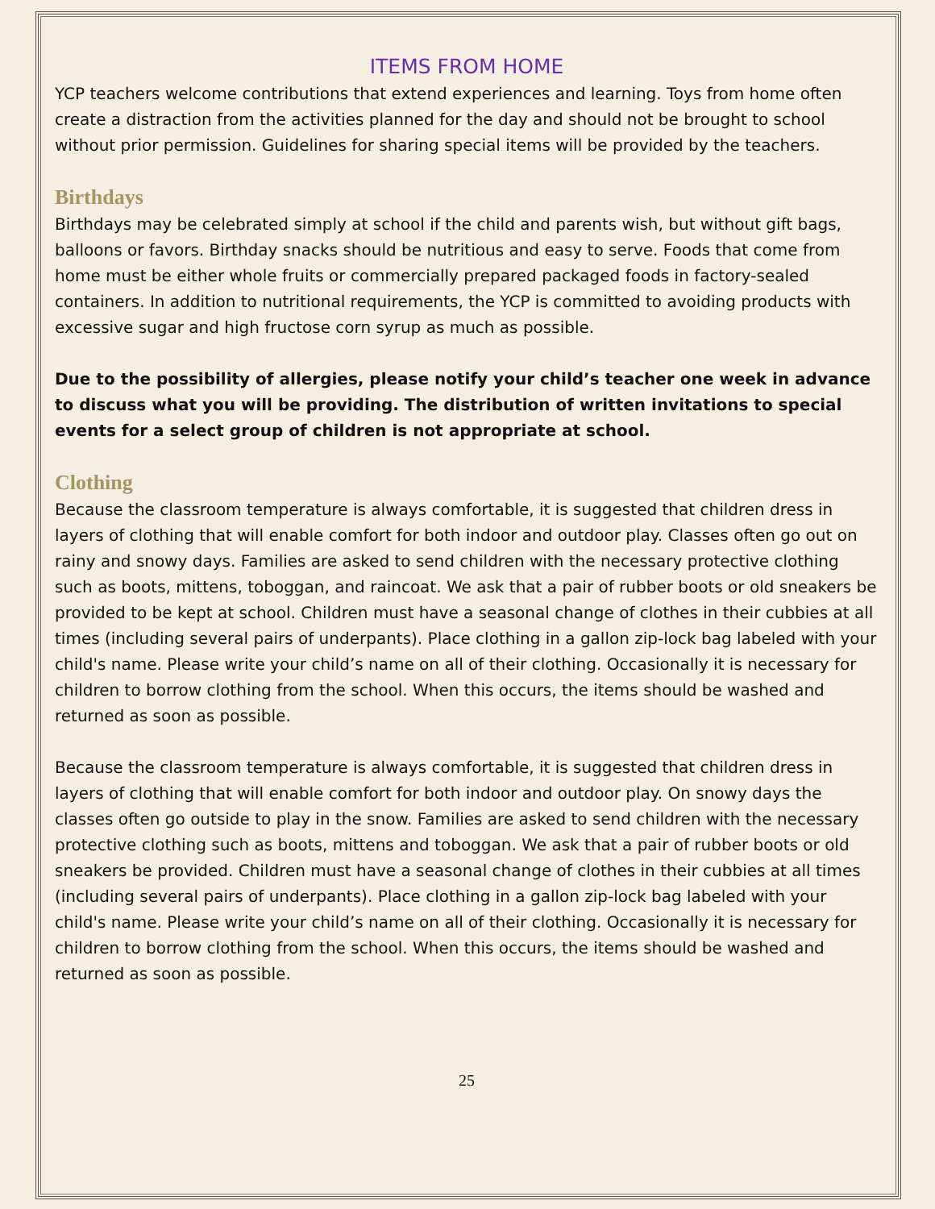ITEMS FROM HOME
YCP teachers welcome contributions that extend experiences and learning. Toys from home often create a distraction from the activities planned for the day and should not be brought to school without prior permission. Guidelines for sharing special items will be provided by the teachers.
Birthdays
Birthdays may be celebrated simply at school if the child and parents wish, but without gift bags, balloons or favors. Birthday snacks should be nutritious and easy to serve. Foods that come from home must be either whole fruits or commercially prepared packaged foods in factory-sealed containers. In addition to nutritional requirements, the YCP is committed to avoiding products with excessive sugar and high fructose corn syrup as much as possible.
Due to the possibility of allergies, please notify your child’s teacher one week in advance to discuss what you will be providing. The distribution of written invitations to special events for a select group of children is not appropriate at school.
Clothing
Because the classroom temperature is always comfortable, it is suggested that children dress in layers of clothing that will enable comfort for both indoor and outdoor play. Classes often go out on rainy and snowy days. Families are asked to send children with the necessary protective clothing such as boots, mittens, toboggan, and raincoat. We ask that a pair of rubber boots or old sneakers be provided to be kept at school. Children must have a seasonal change of clothes in their cubbies at all times (including several pairs of underpants). Place clothing in a gallon zip-lock bag labeled with your child's name. Please write your child’s name on all of their clothing. Occasionally it is necessary for children to borrow clothing from the school. When this occurs, the items should be washed and returned as soon as possible.
Because the classroom temperature is always comfortable, it is suggested that children dress in layers of clothing that will enable comfort for both indoor and outdoor play. On snowy days the classes often go outside to play in the snow. Families are asked to send children with the necessary protective clothing such as boots, mittens and toboggan. We ask that a pair of rubber boots or old sneakers be provided. Children must have a seasonal change of clothes in their cubbies at all times (including several pairs of underpants). Place clothing in a gallon zip-lock bag labeled with your child's name. Please write your child’s name on all of their clothing. Occasionally it is necessary for children to borrow clothing from the school. When this occurs, the items should be washed and returned as soon as possible.
25